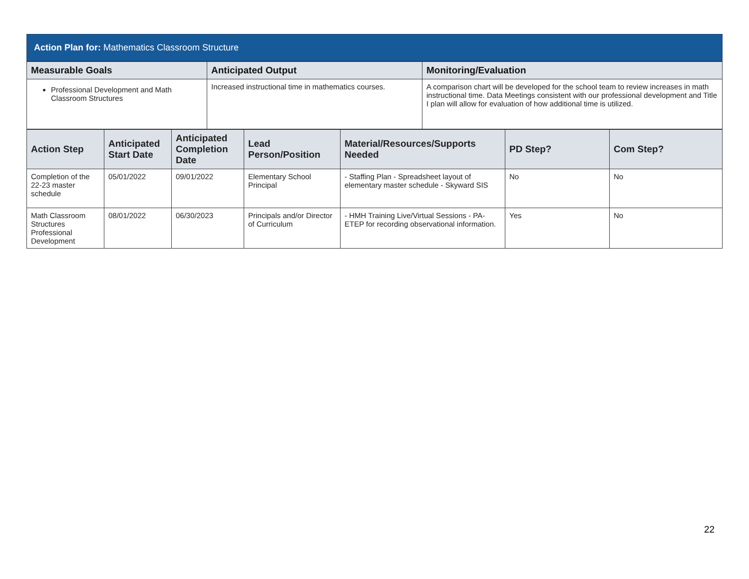Action Plan for: Mathematics Classroom Structure
| Measurable Goals | Anticipated Output | Monitoring/Evaluation |
| --- | --- | --- |
| Professional Development and Math Classroom Structures | Increased instructional time in mathematics courses. | A comparison chart will be developed for the school team to review increases in math instructional time. Data Meetings consistent with our professional development and Title I plan will allow for evaluation of how additional time is utilized. |
| Action Step | Anticipated Start Date | Anticipated Completion Date | Lead Person/Position | Material/Resources/Supports Needed | PD Step? | Com Step? |
| --- | --- | --- | --- | --- | --- | --- |
| Completion of the 22-23 master schedule | 05/01/2022 | 09/01/2022 | Elementary School Principal | - Staffing Plan - Spreadsheet layout of elementary master schedule - Skyward SIS | No | No |
| Math Classroom Structures Professional Development | 08/01/2022 | 06/30/2023 | Principals and/or Director of Curriculum | - HMH Training Live/Virtual Sessions - PA-ETEP for recording observational information. | Yes | No |
22